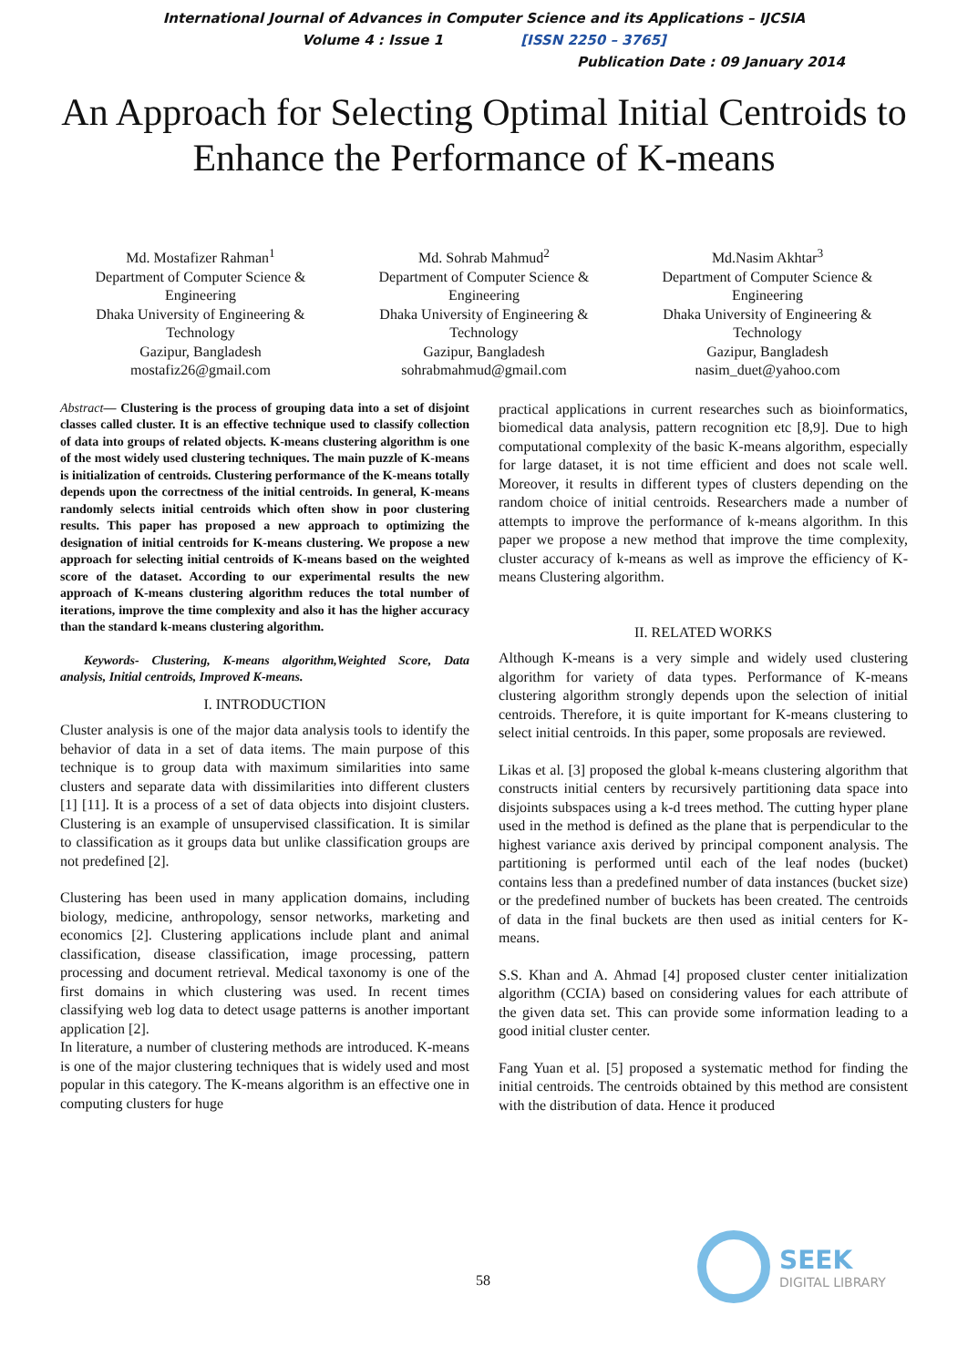International Journal of Advances in Computer Science and its Applications – IJCSIA
Volume 4 : Issue 1 [ISSN 2250 – 3765]
Publication Date : 09 January 2014
An Approach for Selecting Optimal Initial Centroids to Enhance the Performance of K-means
Md. Mostafizer Rahman<sup>1</sup>
Department of Computer Science & Engineering
Dhaka University of Engineering & Technology
Gazipur, Bangladesh
mostafiz26@gmail.com
Md. Sohrab Mahmud<sup>2</sup>
Department of Computer Science & Engineering
Dhaka University of Engineering & Technology
Gazipur, Bangladesh
sohrabmahmud@gmail.com
Md.Nasim Akhtar<sup>3</sup>
Department of Computer Science & Engineering
Dhaka University of Engineering & Technology
Gazipur, Bangladesh
nasim_duet@yahoo.com
Abstract— Clustering is the process of grouping data into a set of disjoint classes called cluster. It is an effective technique used to classify collection of data into groups of related objects. K-means clustering algorithm is one of the most widely used clustering techniques. The main puzzle of K-means is initialization of centroids. Clustering performance of the K-means totally depends upon the correctness of the initial centroids. In general, K-means randomly selects initial centroids which often show in poor clustering results. This paper has proposed a new approach to optimizing the designation of initial centroids for K-means clustering. We propose a new approach for selecting initial centroids of K-means based on the weighted score of the dataset. According to our experimental results the new approach of K-means clustering algorithm reduces the total number of iterations, improve the time complexity and also it has the higher accuracy than the standard k-means clustering algorithm.
Keywords- Clustering, K-means algorithm,Weighted Score, Data analysis, Initial centroids, Improved K-means.
I. INTRODUCTION
Cluster analysis is one of the major data analysis tools to identify the behavior of data in a set of data items. The main purpose of this technique is to group data with maximum similarities into same clusters and separate data with dissimilarities into different clusters [1] [11]. It is a process of a set of data objects into disjoint clusters. Clustering is an example of unsupervised classification. It is similar to classification as it groups data but unlike classification groups are not predefined [2].
Clustering has been used in many application domains, including biology, medicine, anthropology, sensor networks, marketing and economics [2]. Clustering applications include plant and animal classification, disease classification, image processing, pattern processing and document retrieval. Medical taxonomy is one of the first domains in which clustering was used. In recent times classifying web log data to detect usage patterns is another important application [2].
In literature, a number of clustering methods are introduced. K-means is one of the major clustering techniques that is widely used and most popular in this category. The K-means algorithm is an effective one in computing clusters for huge
practical applications in current researches such as bioinformatics, biomedical data analysis, pattern recognition etc [8,9]. Due to high computational complexity of the basic K-means algorithm, especially for large dataset, it is not time efficient and does not scale well. Moreover, it results in different types of clusters depending on the random choice of initial centroids. Researchers made a number of attempts to improve the performance of k-means algorithm. In this paper we propose a new method that improve the time complexity, cluster accuracy of k-means as well as improve the efficiency of K-means Clustering algorithm.
II. RELATED WORKS
Although K-means is a very simple and widely used clustering algorithm for variety of data types. Performance of K-means clustering algorithm strongly depends upon the selection of initial centroids. Therefore, it is quite important for K-means clustering to select initial centroids. In this paper, some proposals are reviewed.
Likas et al. [3] proposed the global k-means clustering algorithm that constructs initial centers by recursively partitioning data space into disjoints subspaces using a k-d trees method. The cutting hyper plane used in the method is defined as the plane that is perpendicular to the highest variance axis derived by principal component analysis. The partitioning is performed until each of the leaf nodes (bucket) contains less than a predefined number of data instances (bucket size) or the predefined number of buckets has been created. The centroids of data in the final buckets are then used as initial centers for K-means.
S.S. Khan and A. Ahmad [4] proposed cluster center initialization algorithm (CCIA) based on considering values for each attribute of the given data set. This can provide some information leading to a good initial cluster center.
Fang Yuan et al. [5] proposed a systematic method for finding the initial centroids. The centroids obtained by this method are consistent with the distribution of data. Hence it produced
58
SEEK
DIGITAL LIBRARY